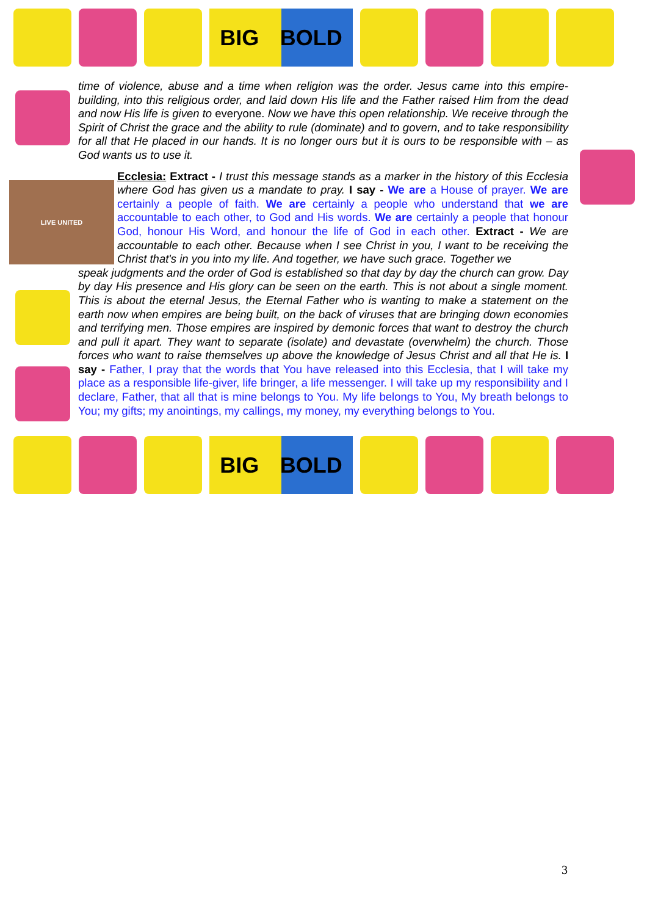BIG BOLD
LIVE UNITED
time of violence, abuse and a time when religion was the order. Jesus came into this empire-building, into this religious order, and laid down His life and the Father raised Him from the dead and now His life is given to everyone. Now we have this open relationship. We receive through the Spirit of Christ the grace and the ability to rule (dominate) and to govern, and to take responsibility for all that He placed in our hands. It is no longer ours but it is ours to be responsible with – as God wants us to use it.
Ecclesia: Extract - I trust this message stands as a marker in the history of this Ecclesia where God has given us a mandate to pray. I say - We are a House of prayer. We are certainly a people of faith. We are certainly a people who understand that we are accountable to each other, to God and His words. We are certainly a people that honour God, honour His Word, and honour the life of God in each other. Extract - We are accountable to each other. Because when I see Christ in you, I want to be receiving the Christ that's in you into my life. And together, we have such grace. Together we
speak judgments and the order of God is established so that day by day the church can grow. Day by day His presence and His glory can be seen on the earth. This is not about a single moment. This is about the eternal Jesus, the Eternal Father who is wanting to make a statement on the earth now when empires are being built, on the back of viruses that are bringing down economies and terrifying men. Those empires are inspired by demonic forces that want to destroy the church and pull it apart. They want to separate (isolate) and devastate (overwhelm) the church. Those forces who want to raise themselves up above the knowledge of Jesus Christ and all that He is. I say - Father, I pray that the words that You have released into this Ecclesia, that I will take my place as a responsible life-giver, life bringer, a life messenger. I will take up my responsibility and I declare, Father, that all that is mine belongs to You. My life belongs to You, My breath belongs to You; my gifts; my anointings, my callings, my money, my everything belongs to You.
BIG BOLD
3